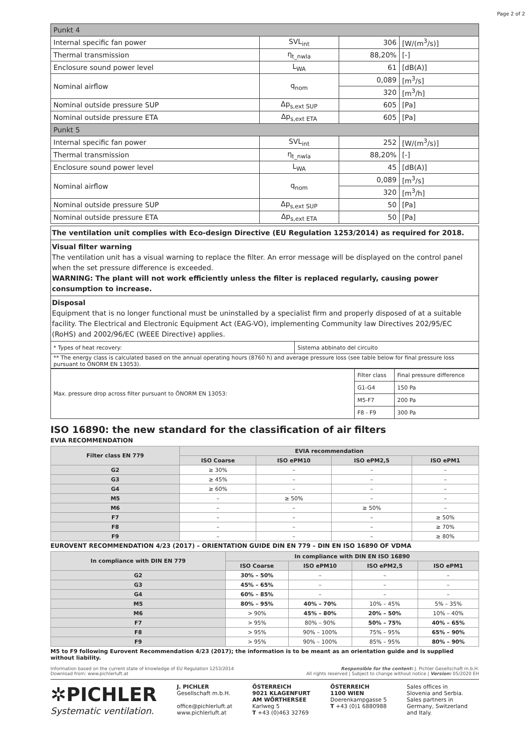Page 2 of 2
| Punkt 4 | | | |
| Internal specific fan power | SVL<sub>int</sub> | 306 | [W/(m<sup>3</sup>/s)] |
| Thermal transmission | η<sub>t_nwla</sub> | 88,20% | [-] |
| Enclosure sound power level | L<sub>WA</sub> | 61 | [dB(A)] |
| Nominal airflow | q<sub>nom</sub> | 0,089 | [m<sup>3</sup>/s] |
| | | 320 | [m<sup>3</sup>/h] |
| Nominal outside pressure SUP | Δp<sub>s,ext SUP</sub> | 605 | [Pa] |
| Nominal outside pressure ETA | Δp<sub>s,ext ETA</sub> | 605 | [Pa] |
| Punkt 5 | | | |
| Internal specific fan power | SVL<sub>int</sub> | 252 | [W/(m<sup>3</sup>/s)] |
| Thermal transmission | η<sub>t_nwla</sub> | 88,20% | [-] |
| Enclosure sound power level | L<sub>WA</sub> | 45 | [dB(A)] |
| Nominal airflow | q<sub>nom</sub> | 0,089 | [m<sup>3</sup>/s] |
| | | 320 | [m<sup>3</sup>/h] |
| Nominal outside pressure SUP | Δp<sub>s,ext SUP</sub> | 50 | [Pa] |
| Nominal outside pressure ETA | Δp<sub>s,ext ETA</sub> | 50 | [Pa] |
The ventilation unit complies with Eco-design Directive (EU Regulation 1253/2014) as required for 2018.
Visual filter warning
The ventilation unit has a visual warning to replace the filter. An error message will be displayed on the control panel when the set pressure difference is exceeded.
WARNING: The plant will not work efficiently unless the filter is replaced regularly, causing power consumption to increase.
Disposal
Equipment that is no longer functional must be uninstalled by a specialist firm and properly disposed of at a suitable facility. The Electrical and Electronic Equipment Act (EAG-VO), implementing Community law Directives 202/95/EC (RoHS) and 2002/96/EC (WEEE Directive) applies.
| * Types of heat recovery: | Sistema abbinato del circuito |
| ** The energy class is calculated based on the annual operating hours (8760 h) and average pressure loss (see table below for final pressure loss pursuant to ÖNORM EN 13053). | |
| Max. pressure drop across filter pursuant to ÖNORM EN 13053: | Filter class | Final pressure difference |
| | G1-G4 | 150 Pa |
| | M5-F7 | 200 Pa |
| | F8 - F9 | 300 Pa |
ISO 16890: the new standard for the classification of air filters
EVIA RECOMMENDATION
| Filter class EN 779 | EVIA recommendation | | | |
| --- | --- | --- | --- | --- |
| | ISO Coarse | ISO ePM10 | ISO ePM2,5 | ISO ePM1 |
| G2 | ≥ 30% | – | – | – |
| G3 | ≥ 45% | – | – | – |
| G4 | ≥ 60% | – | – | – |
| M5 | – | ≥ 50% | – | – |
| M6 | – | – | ≥ 50% | – |
| F7 | – | – | – | ≥ 50% |
| F8 | – | – | – | ≥ 70% |
| F9 | – | – | – | ≥ 80% |
EUROVENT RECOMMENDATION 4/23 (2017) – ORIENTATION GUIDE DIN EN 779 – DIN EN ISO 16890 OF VDMA
| In compliance with DIN EN 779 | In compliance with DIN EN ISO 16890 | | | |
| --- | --- | --- | --- | --- |
| | ISO Coarse | ISO ePM10 | ISO ePM2,5 | ISO ePM1 |
| G2 | 30% – 50% | – | – | – |
| G3 | 45% – 65% | – | – | – |
| G4 | 60% – 85% | – | – | – |
| M5 | 80% – 95% | 40% – 70% | 10% – 45% | 5% – 35% |
| M6 | > 90% | 45% – 80% | 20% – 50% | 10% – 40% |
| F7 | > 95% | 80% – 90% | 50% – 75% | 40% – 65% |
| F8 | > 95% | 90% – 100% | 75% – 95% | 65% – 90% |
| F9 | > 95% | 90% – 100% | 85% – 95% | 80% – 90% |
M5 to F9 following Eurovent Recommendation 4/23 (2017); the information is to be meant as an orientation guide and is supplied without liability.
Information based on the current state of knowledge of EU Regulation 1253/2014
Download from: www.pichlerluft.at
Responsible for the content: J. Pichler Gesellschaft m.b.H.
All rights reserved | Subject to change without notice | Version: 05/2020 EH
✲PICHLER
Systematic ventilation.
J. PICHLER
Gesellschaft m.b.H.
office@pichlerluft.at
www.pichlerluft.at
ÖSTERREICH
9021 KLAGENFURT
AM WÖRTHERSEE
Karlweg 5
T +43 (0)463 32769
ÖSTERREICH
1100 WIEN
Doerenkampgasse 5
T +43 (0)1 6880988
Sales offices in
Slovenia and Serbia.
Sales partners in
Germany, Switzerland
and Italy.